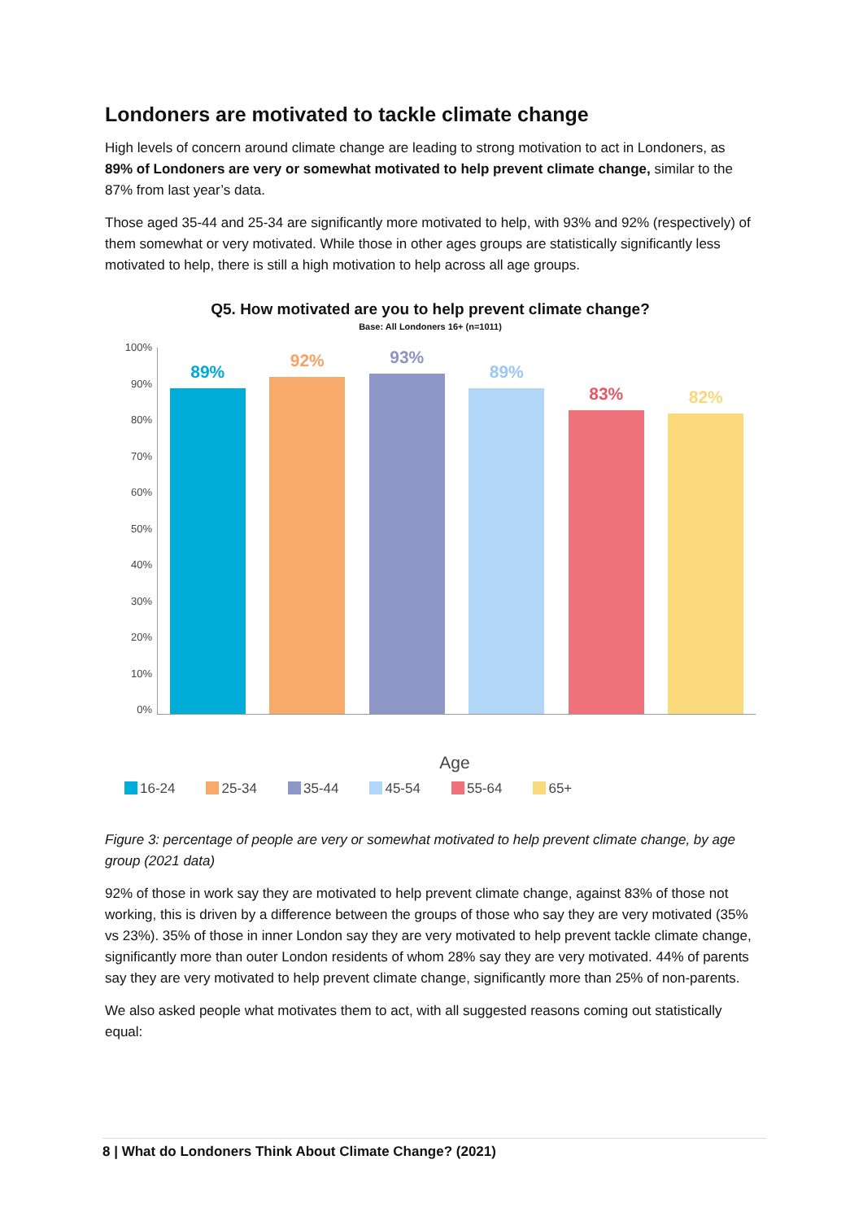Londoners are motivated to tackle climate change
High levels of concern around climate change are leading to strong motivation to act in Londoners, as 89% of Londoners are very or somewhat motivated to help prevent climate change, similar to the 87% from last year’s data.
Those aged 35-44 and 25-34 are significantly more motivated to help, with 93% and 92% (respectively) of them somewhat or very motivated. While those in other ages groups are statistically significantly less motivated to help, there is still a high motivation to help across all age groups.
Q5. How motivated are you to help prevent climate change?
Base: All Londoners 16+ (n=1011)
100%
90%
80%
70%
60%
50%
40%
30%
20%
10%
0%
89%
92%
93%
89%
83%
82%
Age
16-24 25-34 35-44 45-54 55-64 65+
Figure 3: percentage of people are very or somewhat motivated to help prevent climate change, by age group (2021 data)
92% of those in work say they are motivated to help prevent climate change, against 83% of those not working, this is driven by a difference between the groups of those who say they are very motivated (35% vs 23%). 35% of those in inner London say they are very motivated to help prevent tackle climate change, significantly more than outer London residents of whom 28% say they are very motivated. 44% of parents say they are very motivated to help prevent climate change, significantly more than 25% of non-parents.
We also asked people what motivates them to act, with all suggested reasons coming out statistically equal:
8 | What do Londoners Think About Climate Change? (2021)